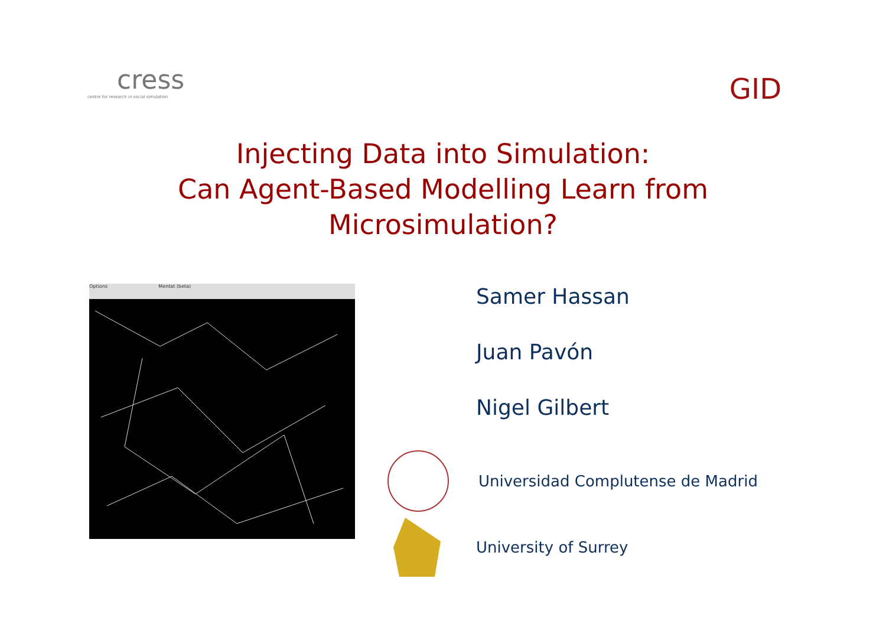cress
centre for research in social simulation
GID
Injecting Data into Simulation:
Can Agent-Based Modelling Learn from
Microsimulation?
Options Mentat (beta)
Samer Hassan
Juan Pavón
Nigel Gilbert
Universidad Complutense de Madrid
University of Surrey